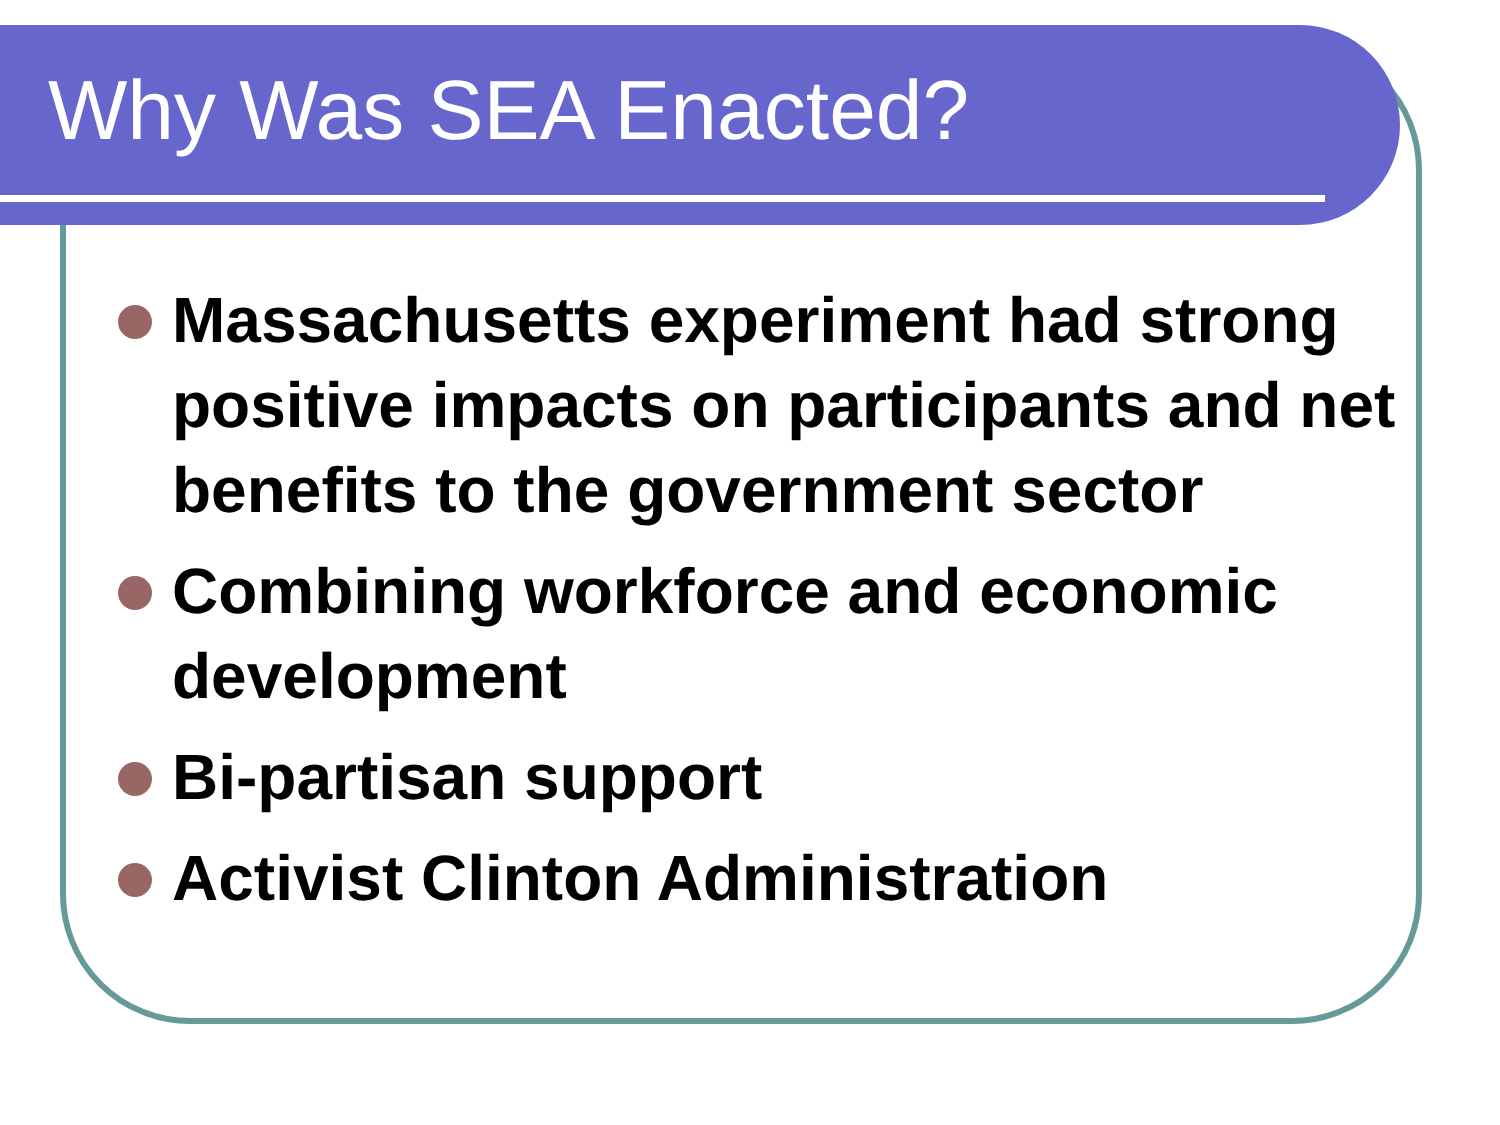Why Was SEA Enacted?
Massachusetts experiment had strong positive impacts on participants and net benefits to the government sector
Combining workforce and economic development
Bi-partisan support
Activist Clinton Administration